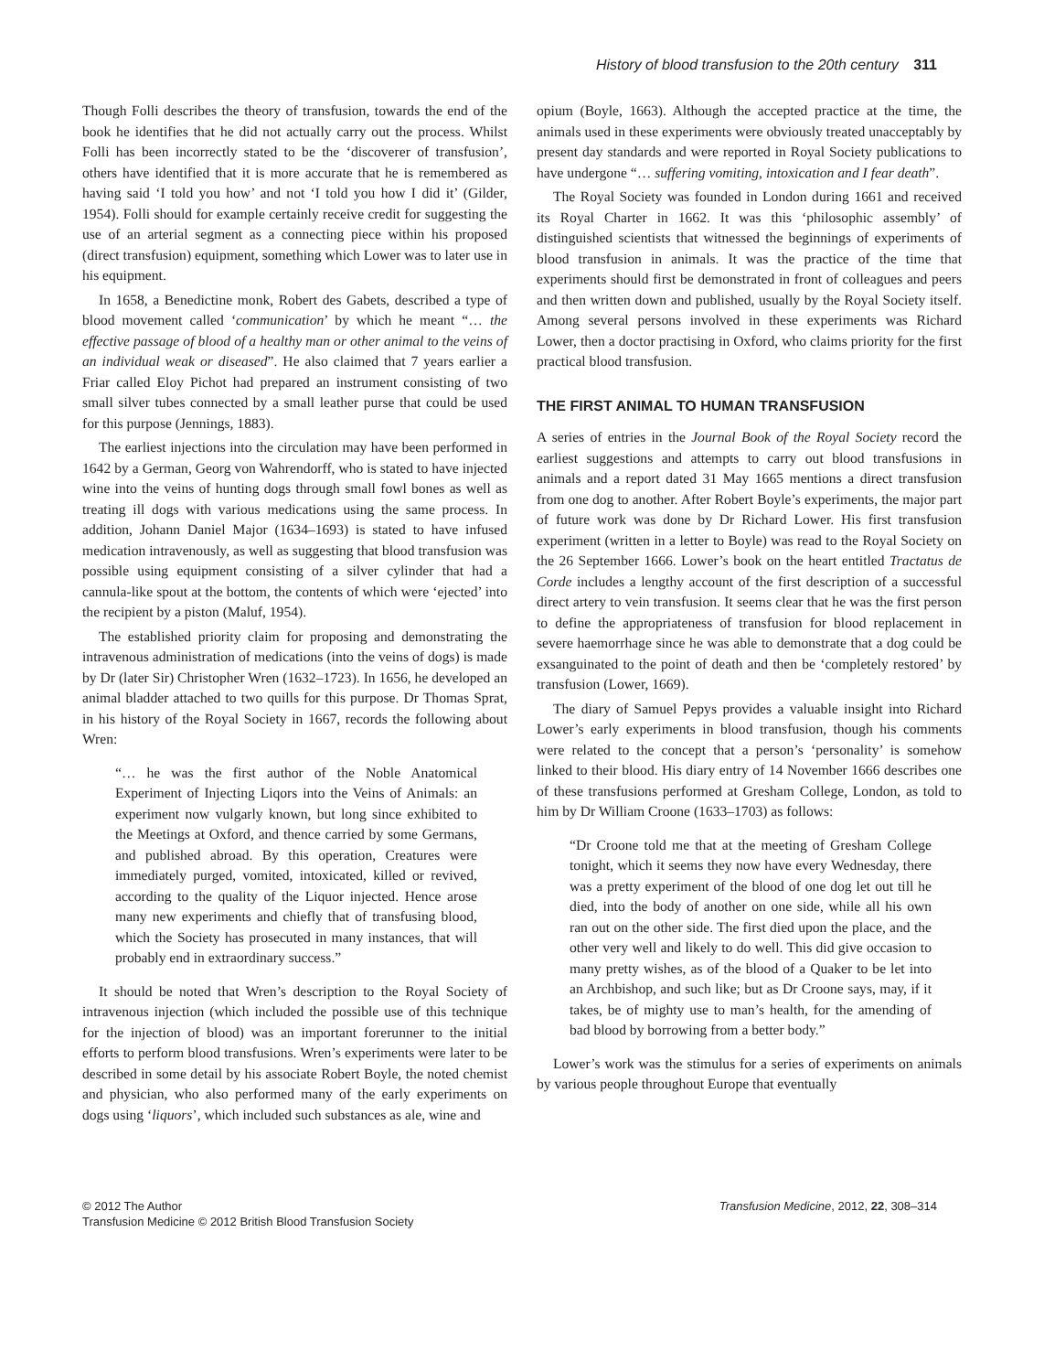History of blood transfusion to the 20th century 311
Though Folli describes the theory of transfusion, towards the end of the book he identifies that he did not actually carry out the process. Whilst Folli has been incorrectly stated to be the ‘discoverer of transfusion’, others have identified that it is more accurate that he is remembered as having said ‘I told you how’ and not ‘I told you how I did it’ (Gilder, 1954). Folli should for example certainly receive credit for suggesting the use of an arterial segment as a connecting piece within his proposed (direct transfusion) equipment, something which Lower was to later use in his equipment.
In 1658, a Benedictine monk, Robert des Gabets, described a type of blood movement called ‘communication’ by which he meant “… the effective passage of blood of a healthy man or other animal to the veins of an individual weak or diseased”. He also claimed that 7 years earlier a Friar called Eloy Pichot had prepared an instrument consisting of two small silver tubes connected by a small leather purse that could be used for this purpose (Jennings, 1883).
The earliest injections into the circulation may have been performed in 1642 by a German, Georg von Wahrendorff, who is stated to have injected wine into the veins of hunting dogs through small fowl bones as well as treating ill dogs with various medications using the same process. In addition, Johann Daniel Major (1634–1693) is stated to have infused medication intravenously, as well as suggesting that blood transfusion was possible using equipment consisting of a silver cylinder that had a cannula-like spout at the bottom, the contents of which were ‘ejected’ into the recipient by a piston (Maluf, 1954).
The established priority claim for proposing and demonstrating the intravenous administration of medications (into the veins of dogs) is made by Dr (later Sir) Christopher Wren (1632–1723). In 1656, he developed an animal bladder attached to two quills for this purpose. Dr Thomas Sprat, in his history of the Royal Society in 1667, records the following about Wren:
“… he was the first author of the Noble Anatomical Experiment of Injecting Liqors into the Veins of Animals: an experiment now vulgarly known, but long since exhibited to the Meetings at Oxford, and thence carried by some Germans, and published abroad. By this operation, Creatures were immediately purged, vomited, intoxicated, killed or revived, according to the quality of the Liquor injected. Hence arose many new experiments and chiefly that of transfusing blood, which the Society has prosecuted in many instances, that will probably end in extraordinary success.”
It should be noted that Wren’s description to the Royal Society of intravenous injection (which included the possible use of this technique for the injection of blood) was an important forerunner to the initial efforts to perform blood transfusions. Wren’s experiments were later to be described in some detail by his associate Robert Boyle, the noted chemist and physician, who also performed many of the early experiments on dogs using ‘liquors’, which included such substances as ale, wine and
opium (Boyle, 1663). Although the accepted practice at the time, the animals used in these experiments were obviously treated unacceptably by present day standards and were reported in Royal Society publications to have undergone “… suffering vomiting, intoxication and I fear death”.
The Royal Society was founded in London during 1661 and received its Royal Charter in 1662. It was this ‘philosophic assembly’ of distinguished scientists that witnessed the beginnings of experiments of blood transfusion in animals. It was the practice of the time that experiments should first be demonstrated in front of colleagues and peers and then written down and published, usually by the Royal Society itself. Among several persons involved in these experiments was Richard Lower, then a doctor practising in Oxford, who claims priority for the first practical blood transfusion.
THE FIRST ANIMAL TO HUMAN TRANSFUSION
A series of entries in the Journal Book of the Royal Society record the earliest suggestions and attempts to carry out blood transfusions in animals and a report dated 31 May 1665 mentions a direct transfusion from one dog to another. After Robert Boyle’s experiments, the major part of future work was done by Dr Richard Lower. His first transfusion experiment (written in a letter to Boyle) was read to the Royal Society on the 26 September 1666. Lower’s book on the heart entitled Tractatus de Corde includes a lengthy account of the first description of a successful direct artery to vein transfusion. It seems clear that he was the first person to define the appropriateness of transfusion for blood replacement in severe haemorrhage since he was able to demonstrate that a dog could be exsanguinated to the point of death and then be ‘completely restored’ by transfusion (Lower, 1669).
The diary of Samuel Pepys provides a valuable insight into Richard Lower’s early experiments in blood transfusion, though his comments were related to the concept that a person’s ‘personality’ is somehow linked to their blood. His diary entry of 14 November 1666 describes one of these transfusions performed at Gresham College, London, as told to him by Dr William Croone (1633–1703) as follows:
“Dr Croone told me that at the meeting of Gresham College tonight, which it seems they now have every Wednesday, there was a pretty experiment of the blood of one dog let out till he died, into the body of another on one side, while all his own ran out on the other side. The first died upon the place, and the other very well and likely to do well. This did give occasion to many pretty wishes, as of the blood of a Quaker to be let into an Archbishop, and such like; but as Dr Croone says, may, if it takes, be of mighty use to man’s health, for the amending of bad blood by borrowing from a better body.”
Lower’s work was the stimulus for a series of experiments on animals by various people throughout Europe that eventually
© 2012 The Author
Transfusion Medicine © 2012 British Blood Transfusion Society
Transfusion Medicine, 2012, 22, 308–314